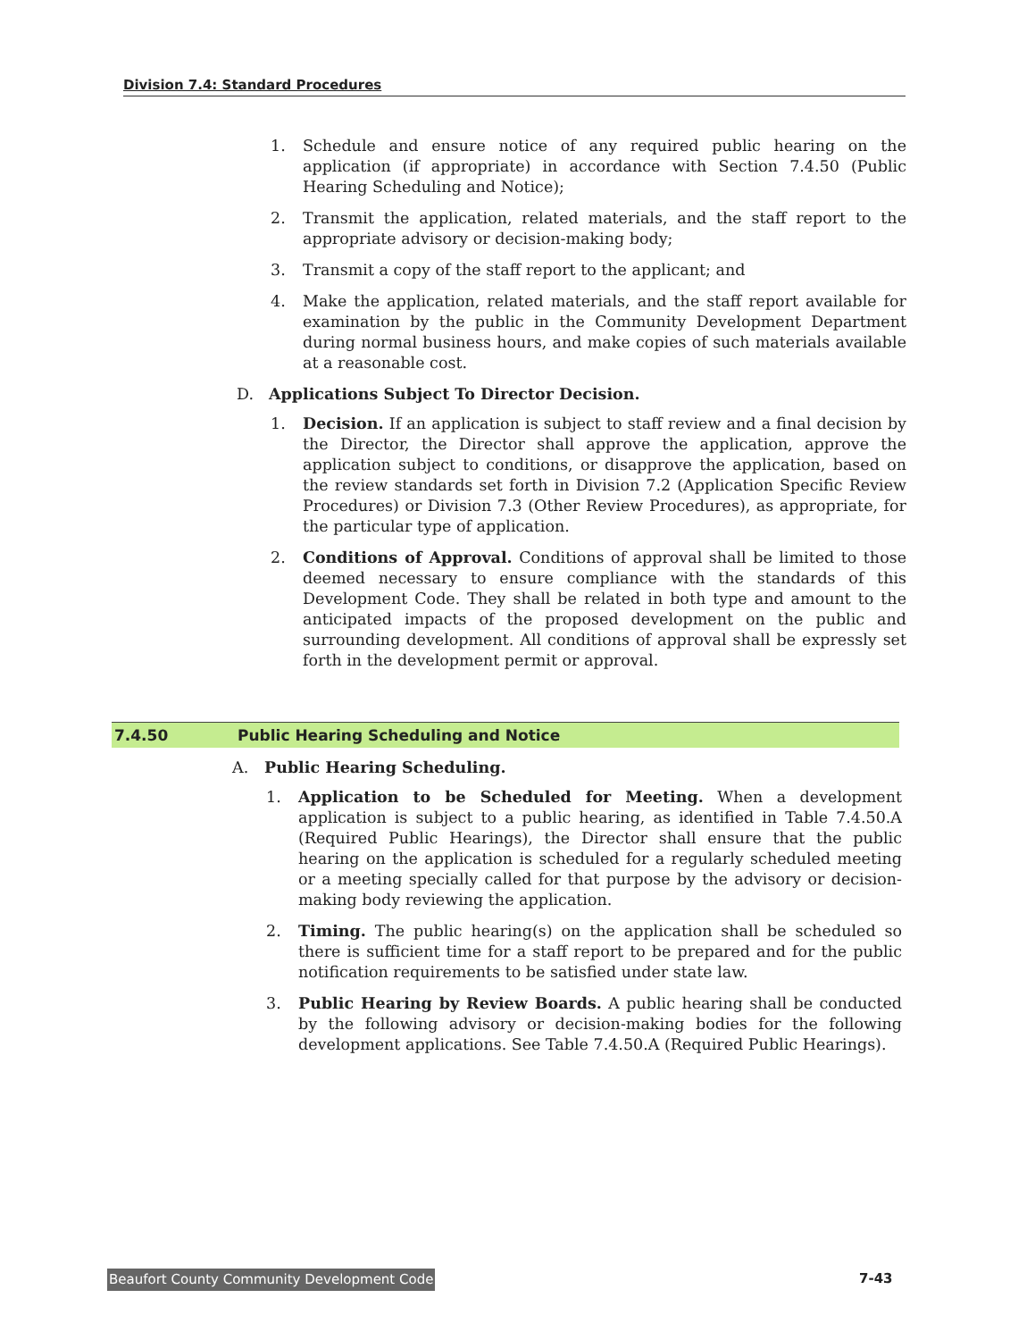Division 7.4: Standard Procedures
1. Schedule and ensure notice of any required public hearing on the application (if appropriate) in accordance with Section 7.4.50 (Public Hearing Scheduling and Notice);
2. Transmit the application, related materials, and the staff report to the appropriate advisory or decision-making body;
3. Transmit a copy of the staff report to the applicant; and
4. Make the application, related materials, and the staff report available for examination by the public in the Community Development Department during normal business hours, and make copies of such materials available at a reasonable cost.
D. Applications Subject To Director Decision.
1. Decision. If an application is subject to staff review and a final decision by the Director, the Director shall approve the application, approve the application subject to conditions, or disapprove the application, based on the review standards set forth in Division 7.2 (Application Specific Review Procedures) or Division 7.3 (Other Review Procedures), as appropriate, for the particular type of application.
2. Conditions of Approval. Conditions of approval shall be limited to those deemed necessary to ensure compliance with the standards of this Development Code. They shall be related in both type and amount to the anticipated impacts of the proposed development on the public and surrounding development. All conditions of approval shall be expressly set forth in the development permit or approval.
7.4.50 Public Hearing Scheduling and Notice
A. Public Hearing Scheduling.
1. Application to be Scheduled for Meeting. When a development application is subject to a public hearing, as identified in Table 7.4.50.A (Required Public Hearings), the Director shall ensure that the public hearing on the application is scheduled for a regularly scheduled meeting or a meeting specially called for that purpose by the advisory or decision-making body reviewing the application.
2. Timing. The public hearing(s) on the application shall be scheduled so there is sufficient time for a staff report to be prepared and for the public notification requirements to be satisfied under state law.
3. Public Hearing by Review Boards. A public hearing shall be conducted by the following advisory or decision-making bodies for the following development applications. See Table 7.4.50.A (Required Public Hearings).
Beaufort County Community Development Code
7-43